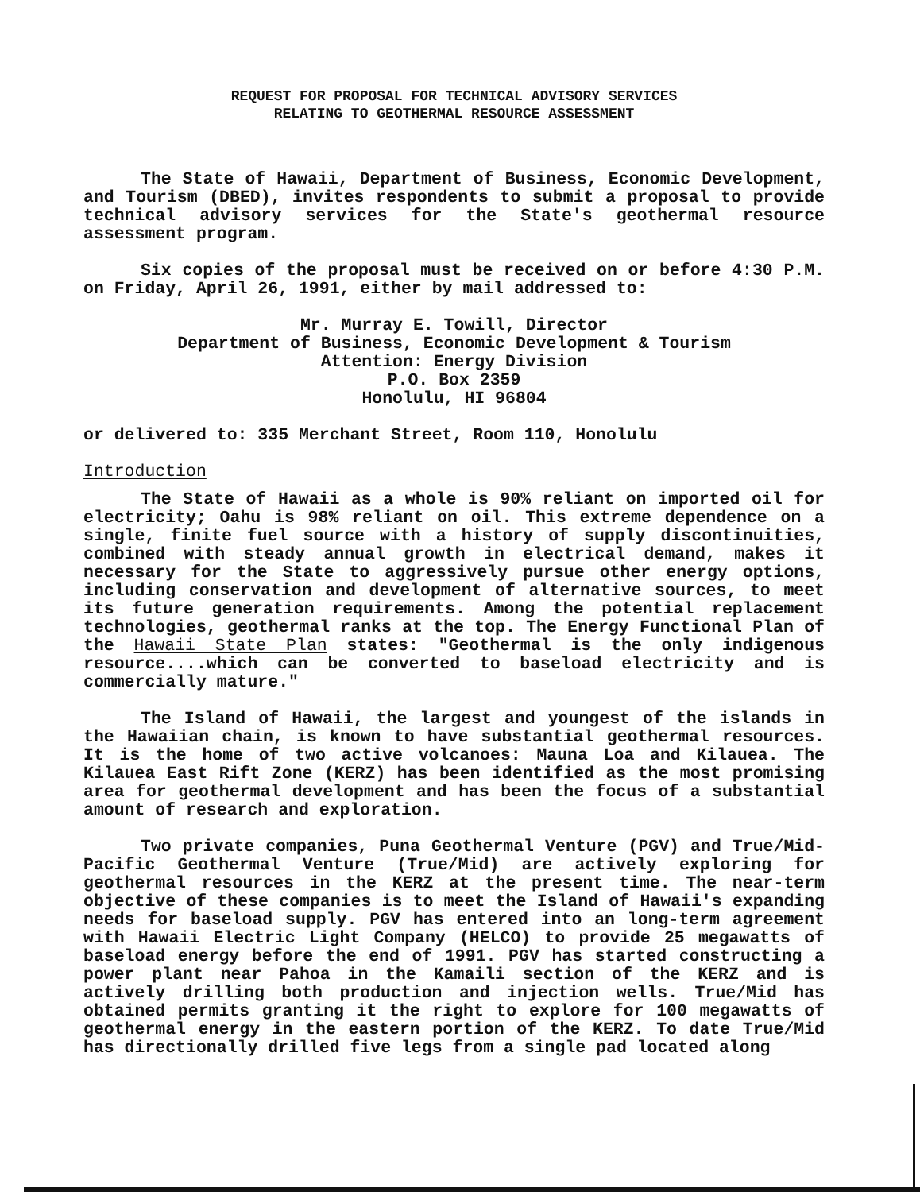REQUEST FOR PROPOSAL FOR TECHNICAL ADVISORY SERVICES
RELATING TO GEOTHERMAL RESOURCE ASSESSMENT
The State of Hawaii, Department of Business, Economic Development, and Tourism (DBED), invites respondents to submit a proposal to provide technical advisory services for the State's geothermal resource assessment program.
Six copies of the proposal must be received on or before 4:30 P.M. on Friday, April 26, 1991, either by mail addressed to:
Mr. Murray E. Towill, Director
Department of Business, Economic Development & Tourism
Attention: Energy Division
P.O. Box 2359
Honolulu, HI 96804
or delivered to: 335 Merchant Street, Room 110, Honolulu
Introduction
The State of Hawaii as a whole is 90% reliant on imported oil for electricity; Oahu is 98% reliant on oil. This extreme dependence on a single, finite fuel source with a history of supply discontinuities, combined with steady annual growth in electrical demand, makes it necessary for the State to aggressively pursue other energy options, including conservation and development of alternative sources, to meet its future generation requirements. Among the potential replacement technologies, geothermal ranks at the top. The Energy Functional Plan of the Hawaii State Plan states: "Geothermal is the only indigenous resource....which can be converted to baseload electricity and is commercially mature."
The Island of Hawaii, the largest and youngest of the islands in the Hawaiian chain, is known to have substantial geothermal resources. It is the home of two active volcanoes: Mauna Loa and Kilauea. The Kilauea East Rift Zone (KERZ) has been identified as the most promising area for geothermal development and has been the focus of a substantial amount of research and exploration.
Two private companies, Puna Geothermal Venture (PGV) and True/Mid-Pacific Geothermal Venture (True/Mid) are actively exploring for geothermal resources in the KERZ at the present time. The near-term objective of these companies is to meet the Island of Hawaii's expanding needs for baseload supply. PGV has entered into an long-term agreement with Hawaii Electric Light Company (HELCO) to provide 25 megawatts of baseload energy before the end of 1991. PGV has started constructing a power plant near Pahoa in the Kamaili section of the KERZ and is actively drilling both production and injection wells. True/Mid has obtained permits granting it the right to explore for 100 megawatts of geothermal energy in the eastern portion of the KERZ. To date True/Mid has directionally drilled five legs from a single pad located along